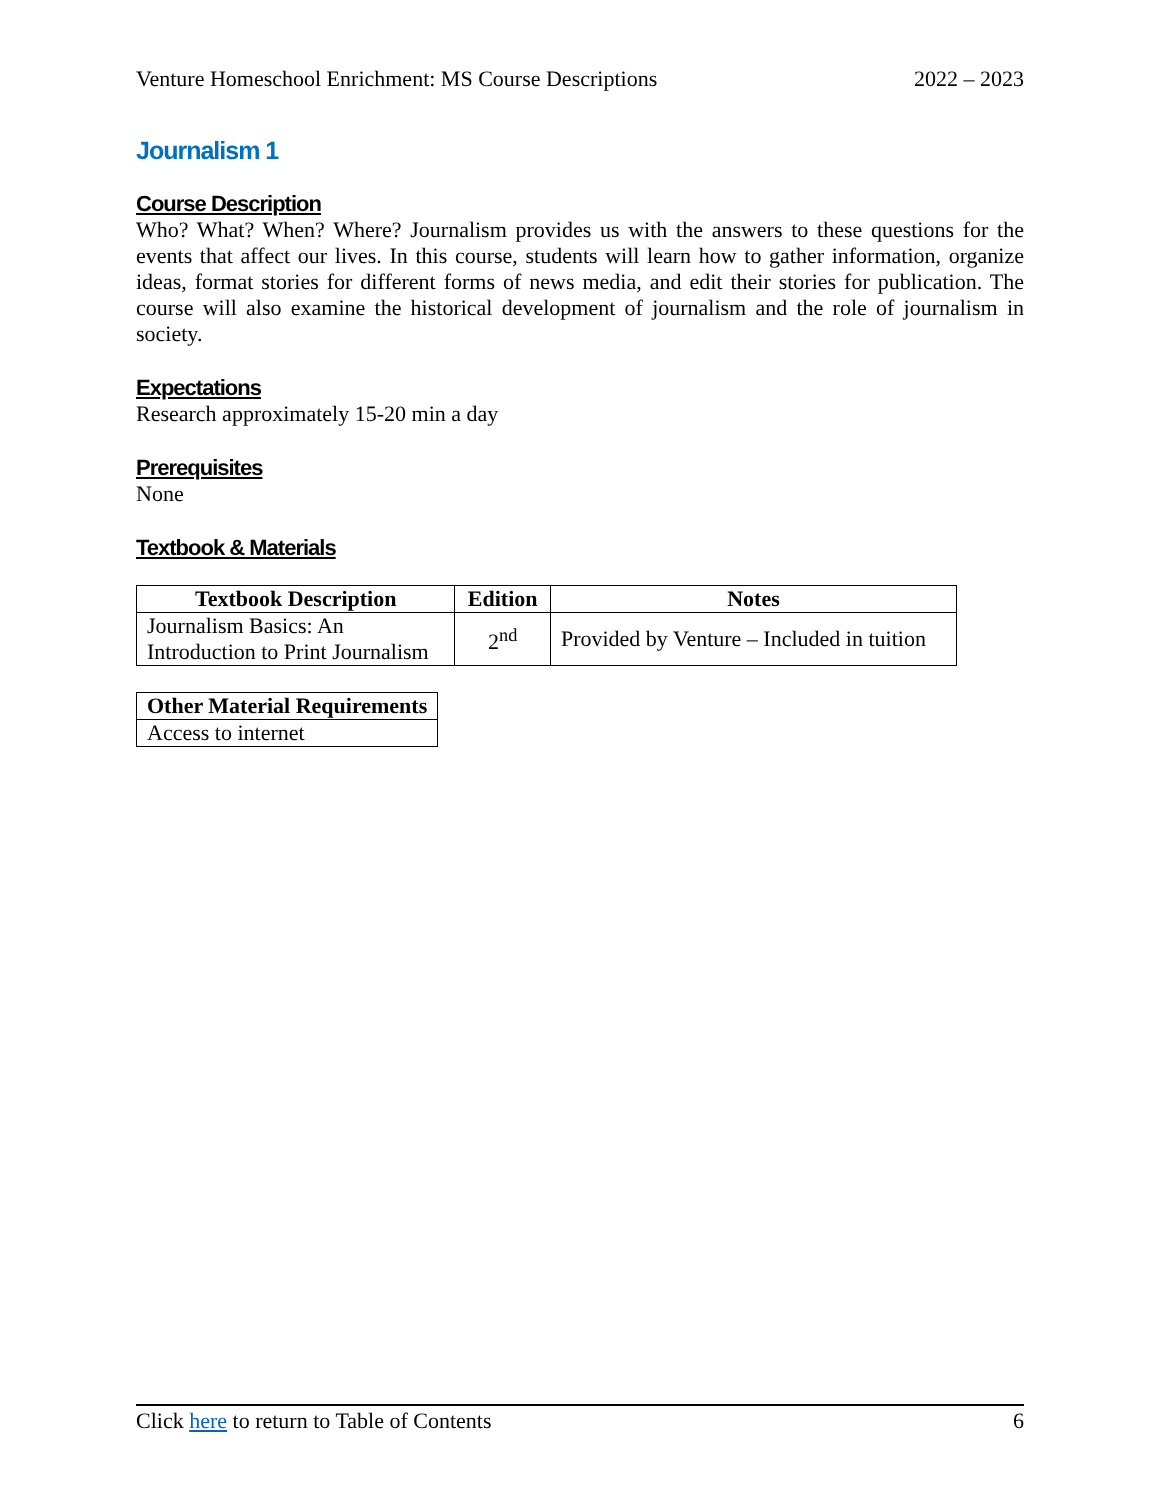Venture Homeschool Enrichment: MS Course Descriptions 2022 – 2023
Journalism 1
Course Description
Who? What? When? Where? Journalism provides us with the answers to these questions for the events that affect our lives. In this course, students will learn how to gather information, organize ideas, format stories for different forms of news media, and edit their stories for publication. The course will also examine the historical development of journalism and the role of journalism in society.
Expectations
Research approximately 15-20 min a day
Prerequisites
None
Textbook & Materials
| Textbook Description | Edition | Notes |
| --- | --- | --- |
| Journalism Basics: An Introduction to Print Journalism | 2<sup>nd</sup> | Provided by Venture – Included in tuition |
| Other Material Requirements |
| --- |
| Access to internet |
Click here to return to Table of Contents 6